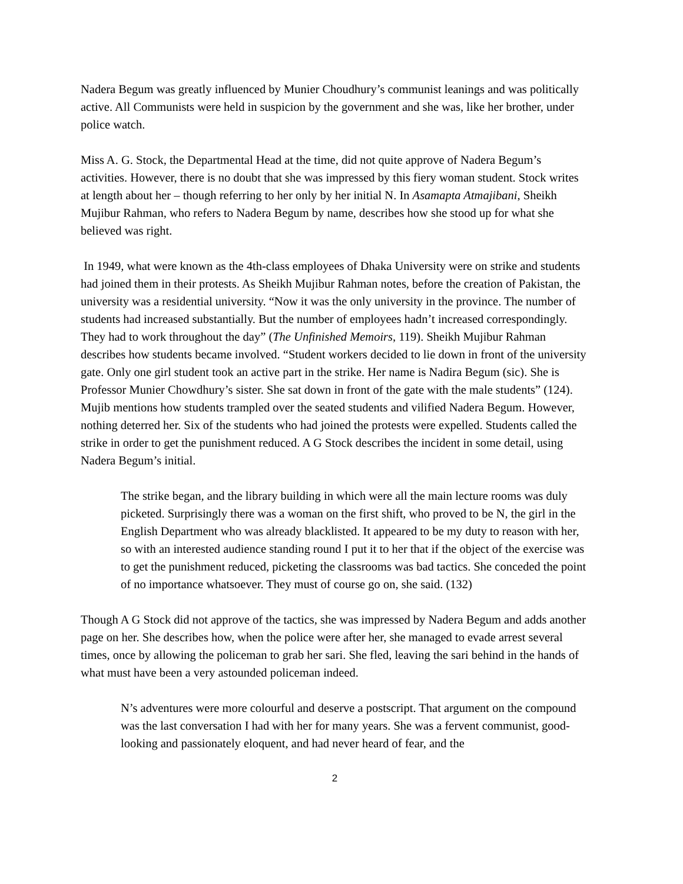Nadera Begum was greatly influenced by Munier Choudhury’s communist leanings and was politically active. All Communists were held in suspicion by the government and she was, like her brother, under police watch.
Miss A. G. Stock, the Departmental Head at the time, did not quite approve of Nadera Begum’s activities. However, there is no doubt that she was impressed by this fiery woman student. Stock writes at length about her – though referring to her only by her initial N. In Asamapta Atmajibani, Sheikh Mujibur Rahman, who refers to Nadera Begum by name, describes how she stood up for what she believed was right.
In 1949, what were known as the 4th-class employees of Dhaka University were on strike and students had joined them in their protests. As Sheikh Mujibur Rahman notes, before the creation of Pakistan, the university was a residential university. “Now it was the only university in the province. The number of students had increased substantially. But the number of employees hadn’t increased correspondingly. They had to work throughout the day” (The Unfinished Memoirs, 119). Sheikh Mujibur Rahman describes how students became involved. “Student workers decided to lie down in front of the university gate. Only one girl student took an active part in the strike. Her name is Nadira Begum (sic). She is Professor Munier Chowdhury’s sister. She sat down in front of the gate with the male students” (124). Mujib mentions how students trampled over the seated students and vilified Nadera Begum. However, nothing deterred her. Six of the students who had joined the protests were expelled. Students called the strike in order to get the punishment reduced. A G Stock describes the incident in some detail, using Nadera Begum’s initial.
The strike began, and the library building in which were all the main lecture rooms was duly picketed. Surprisingly there was a woman on the first shift, who proved to be N, the girl in the English Department who was already blacklisted. It appeared to be my duty to reason with her, so with an interested audience standing round I put it to her that if the object of the exercise was to get the punishment reduced, picketing the classrooms was bad tactics. She conceded the point of no importance whatsoever. They must of course go on, she said. (132)
Though A G Stock did not approve of the tactics, she was impressed by Nadera Begum and adds another page on her. She describes how, when the police were after her, she managed to evade arrest several times, once by allowing the policeman to grab her sari. She fled, leaving the sari behind in the hands of what must have been a very astounded policeman indeed.
N’s adventures were more colourful and deserve a postscript. That argument on the compound was the last conversation I had with her for many years. She was a fervent communist, good-looking and passionately eloquent, and had never heard of fear, and the
2